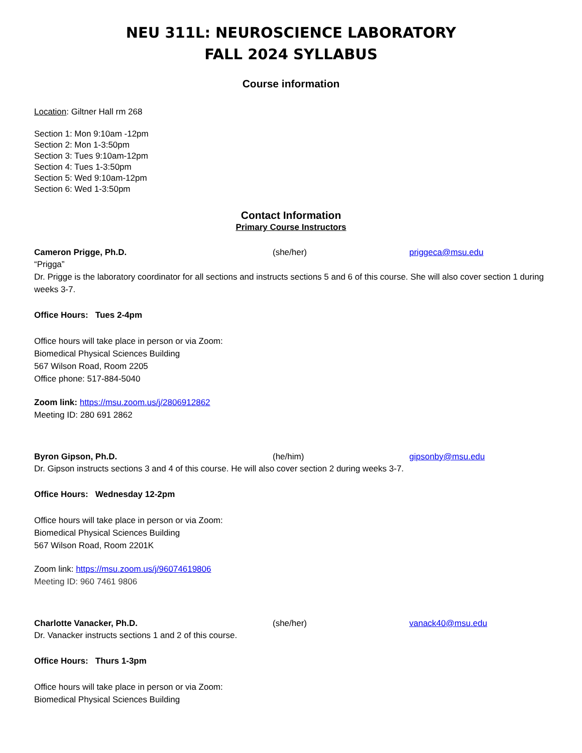NEU 311L: NEUROSCIENCE LABORATORY
FALL 2024 SYLLABUS
Course information
Location: Giltner Hall rm 268
Section 1: Mon 9:10am -12pm
Section 2: Mon 1-3:50pm
Section 3: Tues 9:10am-12pm
Section 4: Tues 1-3:50pm
Section 5: Wed 9:10am-12pm
Section 6: Wed 1-3:50pm
Contact Information
Primary Course Instructors
Cameron Prigge, Ph.D. (she/her) priggeca@msu.edu
“Prigga”
Dr. Prigge is the laboratory coordinator for all sections and instructs sections 5 and 6 of this course. She will also cover section 1 during weeks 3-7.
Office Hours: Tues 2-4pm
Office hours will take place in person or via Zoom:
Biomedical Physical Sciences Building
567 Wilson Road, Room 2205
Office phone: 517-884-5040
Zoom link: https://msu.zoom.us/j/2806912862
Meeting ID: 280 691 2862
Byron Gipson, Ph.D. (he/him) gipsonby@msu.edu
Dr. Gipson instructs sections 3 and 4 of this course. He will also cover section 2 during weeks 3-7.
Office Hours: Wednesday 12-2pm
Office hours will take place in person or via Zoom:
Biomedical Physical Sciences Building
567 Wilson Road, Room 2201K
Zoom link: https://msu.zoom.us/j/96074619806
Meeting ID: 960 7461 9806
Charlotte Vanacker, Ph.D. (she/her) vanack40@msu.edu
Dr. Vanacker instructs sections 1 and 2 of this course.
Office Hours: Thurs 1-3pm
Office hours will take place in person or via Zoom:
Biomedical Physical Sciences Building